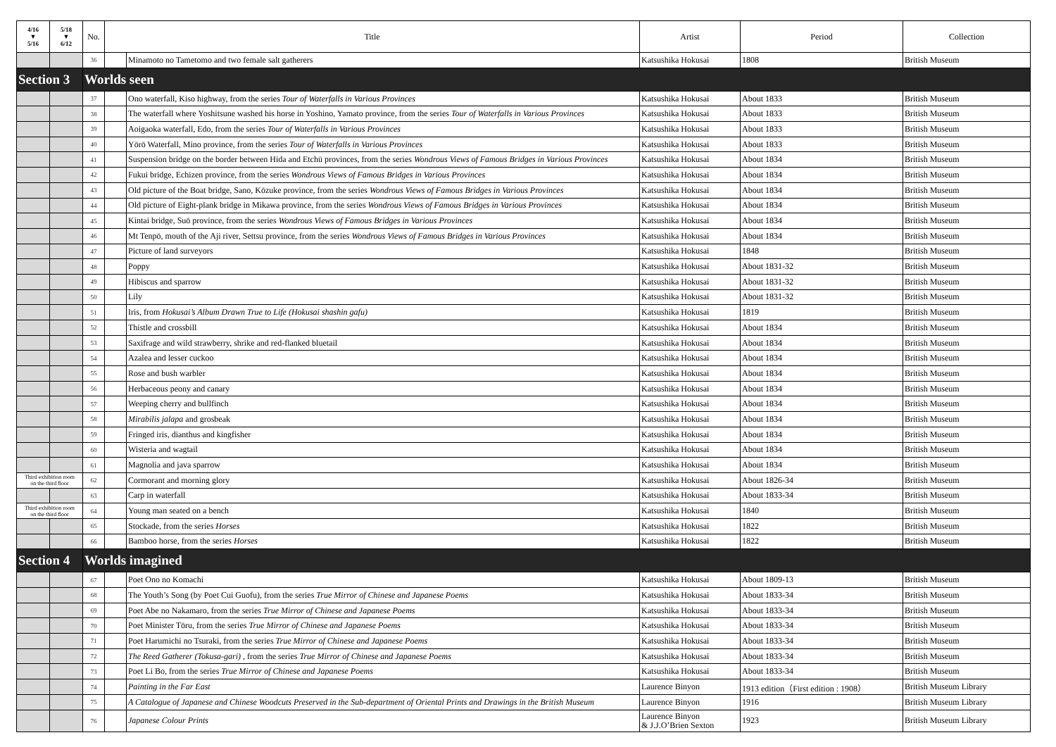| 4/16 ▼ 5/16 | 5/18 ▼ 6/12 | No. | Title | | Artist | Period | Collection |
| --- | --- | --- | --- | --- | --- | --- | --- |
| | | 36 | | Minamoto no Tametomo and two female salt gatherers | Katsushika Hokusai | 1808 | British Museum |
| Section 3 | | Worlds seen | | | | | |
| | | 37 | | Ono waterfall, Kiso highway, from the series Tour of Waterfalls in Various Provinces | Katsushika Hokusai | About 1833 | British Museum |
| | | 38 | | The waterfall where Yoshitsune washed his horse in Yoshino, Yamato province, from the series Tour of Waterfalls in Various Provinces | Katsushika Hokusai | About 1833 | British Museum |
| | | 39 | | Aoigaoka waterfall, Edo, from the series Tour of Waterfalls in Various Provinces | Katsushika Hokusai | About 1833 | British Museum |
| | | 40 | | Yōrō Waterfall, Mino province, from the series Tour of Waterfalls in Various Provinces | Katsushika Hokusai | About 1833 | British Museum |
| | | 41 | | Suspension bridge on the border between Hida and Etchū provinces, from the series Wondrous Views of Famous Bridges in Various Provinces | Katsushika Hokusai | About 1834 | British Museum |
| | | 42 | | Fukui bridge, Echizen province, from the series Wondrous Views of Famous Bridges in Various Provinces | Katsushika Hokusai | About 1834 | British Museum |
| | | 43 | | Old picture of the Boat bridge, Sano, Kōzuke province, from the series Wondrous Views of Famous Bridges in Various Provinces | Katsushika Hokusai | About 1834 | British Museum |
| | | 44 | | Old picture of Eight-plank bridge in Mikawa province, from the series Wondrous Views of Famous Bridges in Various Provinces | Katsushika Hokusai | About 1834 | British Museum |
| | | 45 | | Kintai bridge, Suō province, from the series Wondrous Views of Famous Bridges in Various Provinces | Katsushika Hokusai | About 1834 | British Museum |
| | | 46 | | Mt Tenpō, mouth of the Aji river, Settsu province, from the series Wondrous Views of Famous Bridges in Various Provinces | Katsushika Hokusai | About 1834 | British Museum |
| | | 47 | | Picture of land surveyors | Katsushika Hokusai | 1848 | British Museum |
| | | 48 | | Poppy | Katsushika Hokusai | About 1831-32 | British Museum |
| | | 49 | | Hibiscus and sparrow | Katsushika Hokusai | About 1831-32 | British Museum |
| | | 50 | | Lily | Katsushika Hokusai | About 1831-32 | British Museum |
| | | 51 | | Iris, from Hokusai’s Album Drawn True to Life (Hokusai shashin gafu) | Katsushika Hokusai | 1819 | British Museum |
| | | 52 | | Thistle and crossbill | Katsushika Hokusai | About 1834 | British Museum |
| | | 53 | | Saxifrage and wild strawberry, shrike and red-flanked bluetail | Katsushika Hokusai | About 1834 | British Museum |
| | | 54 | | Azalea and lesser cuckoo | Katsushika Hokusai | About 1834 | British Museum |
| | | 55 | | Rose and bush warbler | Katsushika Hokusai | About 1834 | British Museum |
| | | 56 | | Herbaceous peony and canary | Katsushika Hokusai | About 1834 | British Museum |
| | | 57 | | Weeping cherry and bullfinch | Katsushika Hokusai | About 1834 | British Museum |
| | | 58 | | Mirabilis jalapa and grosbeak | Katsushika Hokusai | About 1834 | British Museum |
| | | 59 | | Fringed iris, dianthus and kingfisher | Katsushika Hokusai | About 1834 | British Museum |
| | | 60 | | Wisteria and wagtail | Katsushika Hokusai | About 1834 | British Museum |
| | | 61 | | Magnolia and java sparrow | Katsushika Hokusai | About 1834 | British Museum |
| Third exhibition room on the third floor | | 62 | | Cormorant and morning glory | Katsushika Hokusai | About 1826-34 | British Museum |
| | | 63 | | Carp in waterfall | Katsushika Hokusai | About 1833-34 | British Museum |
| Third exhibition room on the third floor | | 64 | | Young man seated on a bench | Katsushika Hokusai | 1840 | British Museum |
| | | 65 | | Stockade, from the series Horses | Katsushika Hokusai | 1822 | British Museum |
| | | 66 | | Bamboo horse, from the series Horses | Katsushika Hokusai | 1822 | British Museum |
| Section 4 | | Worlds imagined | | | | | |
| | | 67 | | Poet Ono no Komachi | Katsushika Hokusai | About 1809-13 | British Museum |
| | | 68 | | The Youth’s Song (by Poet Cui Guofu), from the series True Mirror of Chinese and Japanese Poems | Katsushika Hokusai | About 1833-34 | British Museum |
| | | 69 | | Poet Abe no Nakamaro, from the series True Mirror of Chinese and Japanese Poems | Katsushika Hokusai | About 1833-34 | British Museum |
| | | 70 | | Poet Minister Tōru, from the series True Mirror of Chinese and Japanese Poems | Katsushika Hokusai | About 1833-34 | British Museum |
| | | 71 | | Poet Harumichi no Tsuraki, from the series True Mirror of Chinese and Japanese Poems | Katsushika Hokusai | About 1833-34 | British Museum |
| | | 72 | | The Reed Gatherer (Tokusa-gari) , from the series True Mirror of Chinese and Japanese Poems | Katsushika Hokusai | About 1833-34 | British Museum |
| | | 73 | | Poet Li Bo, from the series True Mirror of Chinese and Japanese Poems | Katsushika Hokusai | About 1833-34 | British Museum |
| | | 74 | | Painting in the Far East | Laurence Binyon | 1913 edition（First edition : 1908） | British Museum Library |
| | | 75 | | A Catalogue of Japanese and Chinese Woodcuts Preserved in the Sub-department of Oriental Prints and Drawings in the British Museum | Laurence Binyon | 1916 | British Museum Library |
| | | 76 | | Japanese Colour Prints | Laurence Binyon & J.J.O’Brien Sexton | 1923 | British Museum Library |